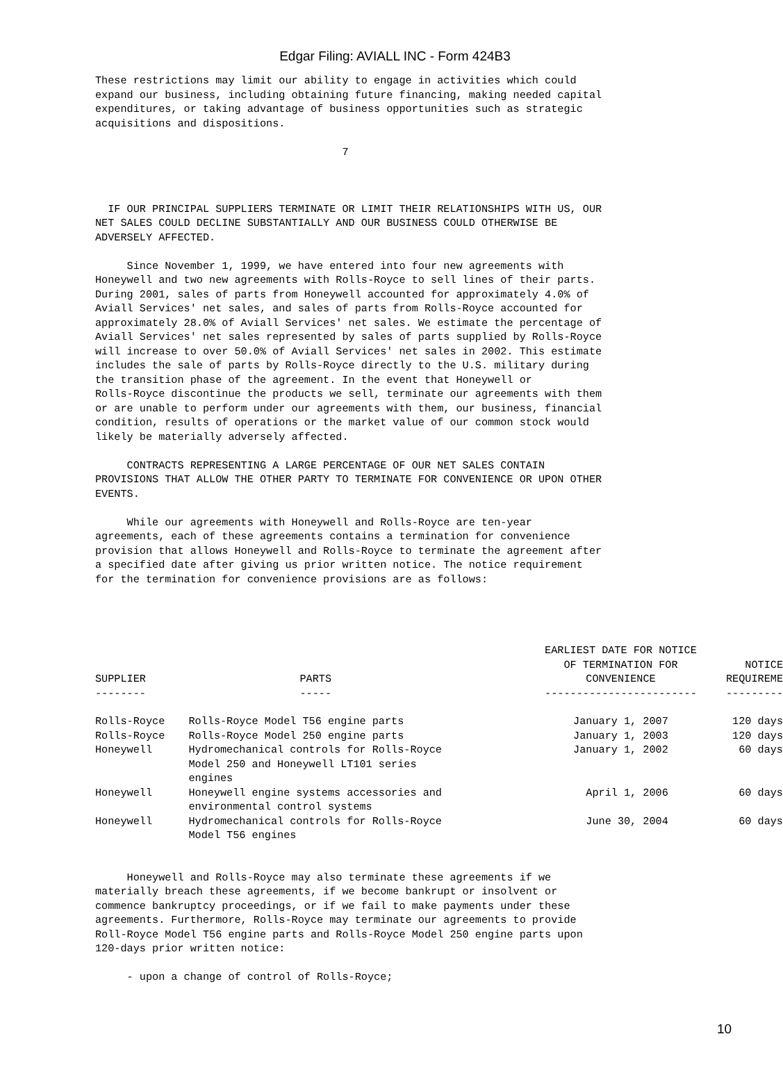Edgar Filing: AVIALL INC - Form 424B3
These restrictions may limit our ability to engage in activities which could
expand our business, including obtaining future financing, making needed capital
expenditures, or taking advantage of business opportunities such as strategic
acquisitions and dispositions.

                                       7



  IF OUR PRINCIPAL SUPPLIERS TERMINATE OR LIMIT THEIR RELATIONSHIPS WITH US, OUR
NET SALES COULD DECLINE SUBSTANTIALLY AND OUR BUSINESS COULD OTHERWISE BE
ADVERSELY AFFECTED.

     Since November 1, 1999, we have entered into four new agreements with
Honeywell and two new agreements with Rolls-Royce to sell lines of their parts.
During 2001, sales of parts from Honeywell accounted for approximately 4.0% of
Aviall Services' net sales, and sales of parts from Rolls-Royce accounted for
approximately 28.0% of Aviall Services' net sales. We estimate the percentage of
Aviall Services' net sales represented by sales of parts supplied by Rolls-Royce
will increase to over 50.0% of Aviall Services' net sales in 2002. This estimate
includes the sale of parts by Rolls-Royce directly to the U.S. military during
the transition phase of the agreement. In the event that Honeywell or
Rolls-Royce discontinue the products we sell, terminate our agreements with them
or are unable to perform under our agreements with them, our business, financial
condition, results of operations or the market value of our common stock would
likely be materially adversely affected.

     CONTRACTS REPRESENTING A LARGE PERCENTAGE OF OUR NET SALES CONTAIN
PROVISIONS THAT ALLOW THE OTHER PARTY TO TERMINATE FOR CONVENIENCE OR UPON OTHER
EVENTS.

     While our agreements with Honeywell and Rolls-Royce are ten-year
agreements, each of these agreements contains a termination for convenience
provision that allows Honeywell and Rolls-Royce to terminate the agreement after
a specified date after giving us prior written notice. The notice requirement
for the termination for convenience provisions are as follows:
| SUPPLIER -------- | PARTS ----- | EARLIEST DATE FOR NOTICE OF TERMINATION FOR CONVENIENCE ------------------------ | NOTICE REQUIREME --------- |
| --- | --- | --- | --- |
| Rolls-Royce | Rolls-Royce Model T56 engine parts | January 1, 2007 | 120 days |
| Rolls-Royce | Rolls-Royce Model 250 engine parts | January 1, 2003 | 120 days |
| Honeywell | Hydromechanical controls for Rolls-Royce Model 250 and Honeywell LT101 series engines | January 1, 2002 | 60 days |
| Honeywell | Honeywell engine systems accessories and environmental control systems | April 1, 2006 | 60 days |
| Honeywell | Hydromechanical controls for Rolls-Royce Model T56 engines | June 30, 2004 | 60 days |
     Honeywell and Rolls-Royce may also terminate these agreements if we
materially breach these agreements, if we become bankrupt or insolvent or
commence bankruptcy proceedings, or if we fail to make payments under these
agreements. Furthermore, Rolls-Royce may terminate our agreements to provide
Roll-Royce Model T56 engine parts and Rolls-Royce Model 250 engine parts upon
120-days prior written notice:

     - upon a change of control of Rolls-Royce;
10